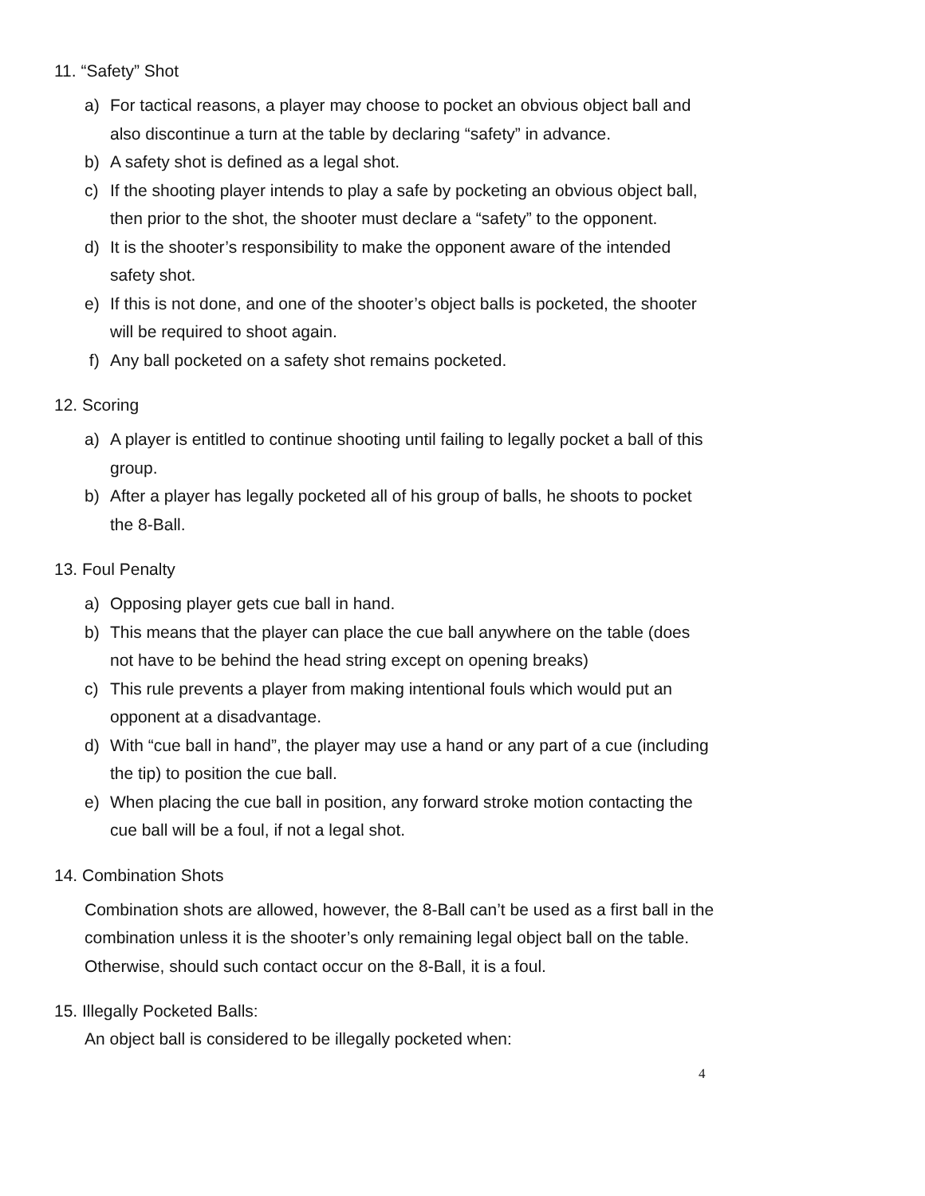11. “Safety” Shot
a) For tactical reasons, a player may choose to pocket an obvious object ball and also discontinue a turn at the table by declaring “safety” in advance.
b) A safety shot is defined as a legal shot.
c) If the shooting player intends to play a safe by pocketing an obvious object ball, then prior to the shot, the shooter must declare a “safety” to the opponent.
d) It is the shooter’s responsibility to make the opponent aware of the intended safety shot.
e) If this is not done, and one of the shooter’s object balls is pocketed, the shooter will be required to shoot again.
f) Any ball pocketed on a safety shot remains pocketed.
12. Scoring
a) A player is entitled to continue shooting until failing to legally pocket a ball of this group.
b) After a player has legally pocketed all of his group of balls, he shoots to pocket the 8-Ball.
13. Foul Penalty
a) Opposing player gets cue ball in hand.
b) This means that the player can place the cue ball anywhere on the table (does not have to be behind the head string except on opening breaks)
c) This rule prevents a player from making intentional fouls which would put an opponent at a disadvantage.
d) With “cue ball in hand”, the player may use a hand or any part of a cue (including the tip) to position the cue ball.
e) When placing the cue ball in position, any forward stroke motion contacting the cue ball will be a foul, if not a legal shot.
14. Combination Shots
Combination shots are allowed, however, the 8-Ball can’t be used as a first ball in the combination unless it is the shooter’s only remaining legal object ball on the table. Otherwise, should such contact occur on the 8-Ball, it is a foul.
15. Illegally Pocketed Balls:
An object ball is considered to be illegally pocketed when:
4